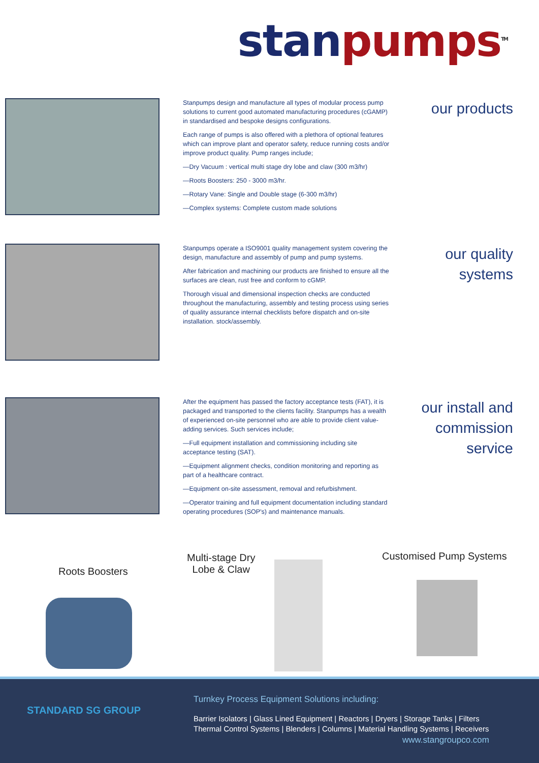stan pumps<sup>TM</sup>
Stanpumps design and manufacture all types of modular process pump solutions to current good automated manufacturing procedures (cGAMP) in standardised and bespoke designs configurations.
Each range of pumps is also offered with a plethora of optional features which can improve plant and operator safety, reduce running costs and/or improve product quality. Pump ranges include;
—Dry Vacuum : vertical multi stage dry lobe and claw (300 m3/hr)
—Roots Boosters: 250 - 3000 m3/hr.
—Rotary Vane: Single and Double stage (6-300 m3/hr)
—Complex systems: Complete custom made solutions
our products
Stanpumps operate a ISO9001 quality management system covering the design, manufacture and assembly of pump and pump systems.
After fabrication and machining our products are finished to ensure all the surfaces are clean, rust free and conform to cGMP.
Thorough visual and dimensional inspection checks are conducted throughout the manufacturing, assembly and testing process using series of quality assurance internal checklists before dispatch and on-site installation. stock/assembly.
our quality
systems
After the equipment has passed the factory acceptance tests (FAT), it is packaged and transported to the clients facility. Stanpumps has a wealth of experienced on-site personnel who are able to provide client value-adding services. Such services include;
—Full equipment installation and commissioning including site acceptance testing (SAT).
—Equipment alignment checks, condition monitoring and reporting as part of a healthcare contract.
—Equipment on-site assessment, removal and refurbishment.
—Operator training and full equipment documentation including standard operating procedures (SOP's) and maintenance manuals.
our install and
commission
service
Roots Boosters
Multi-stage Dry
Lobe & Claw
Customised Pump Systems
STANDARD SG GROUP
Turnkey Process Equipment Solutions including:
Barrier Isolators | Glass Lined Equipment | Reactors | Dryers | Storage Tanks | Filters
Thermal Control Systems | Blenders | Columns | Material Handling Systems | Receivers
www.stangroupco.com